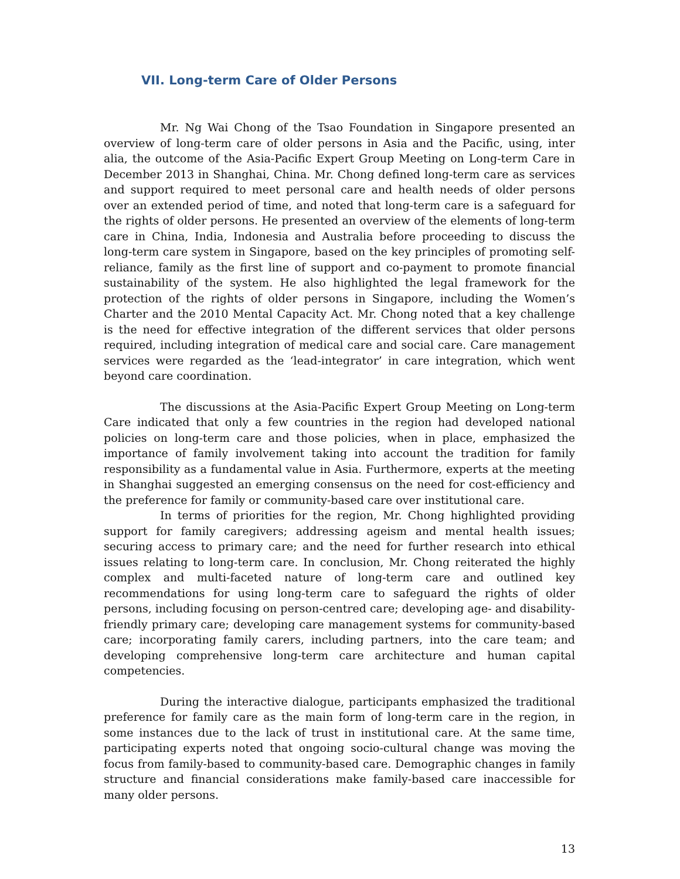VII. Long-term Care of Older Persons
Mr. Ng Wai Chong of the Tsao Foundation in Singapore presented an overview of long-term care of older persons in Asia and the Pacific, using, inter alia, the outcome of the Asia-Pacific Expert Group Meeting on Long-term Care in December 2013 in Shanghai, China. Mr. Chong defined long-term care as services and support required to meet personal care and health needs of older persons over an extended period of time, and noted that long-term care is a safeguard for the rights of older persons. He presented an overview of the elements of long-term care in China, India, Indonesia and Australia before proceeding to discuss the long-term care system in Singapore, based on the key principles of promoting self-reliance, family as the first line of support and co-payment to promote financial sustainability of the system. He also highlighted the legal framework for the protection of the rights of older persons in Singapore, including the Women’s Charter and the 2010 Mental Capacity Act. Mr. Chong noted that a key challenge is the need for effective integration of the different services that older persons required, including integration of medical care and social care. Care management services were regarded as the ‘lead-integrator’ in care integration, which went beyond care coordination.
The discussions at the Asia-Pacific Expert Group Meeting on Long-term Care indicated that only a few countries in the region had developed national policies on long-term care and those policies, when in place, emphasized the importance of family involvement taking into account the tradition for family responsibility as a fundamental value in Asia. Furthermore, experts at the meeting in Shanghai suggested an emerging consensus on the need for cost-efficiency and the preference for family or community-based care over institutional care.
In terms of priorities for the region, Mr. Chong highlighted providing support for family caregivers; addressing ageism and mental health issues; securing access to primary care; and the need for further research into ethical issues relating to long-term care. In conclusion, Mr. Chong reiterated the highly complex and multi-faceted nature of long-term care and outlined key recommendations for using long-term care to safeguard the rights of older persons, including focusing on person-centred care; developing age- and disability-friendly primary care; developing care management systems for community-based care; incorporating family carers, including partners, into the care team; and developing comprehensive long-term care architecture and human capital competencies.
During the interactive dialogue, participants emphasized the traditional preference for family care as the main form of long-term care in the region, in some instances due to the lack of trust in institutional care. At the same time, participating experts noted that ongoing socio-cultural change was moving the focus from family-based to community-based care. Demographic changes in family structure and financial considerations make family-based care inaccessible for many older persons.
13